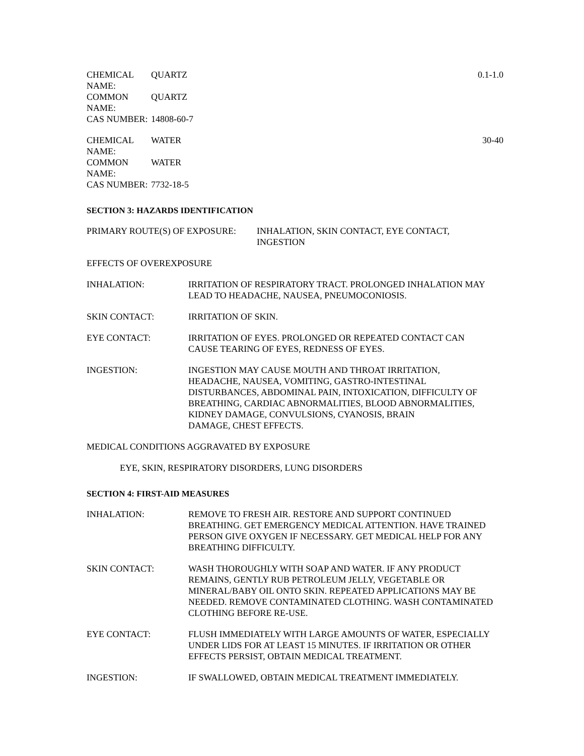CHEMICAL NAME:
QUARTZ 0.1-1.0
COMMON NAME:
QUARTZ
CAS NUMBER: 14808-60-7
CHEMICAL NAME:
WATER 30-40
COMMON NAME:
WATER
CAS NUMBER: 7732-18-5
SECTION 3: HAZARDS IDENTIFICATION
PRIMARY ROUTE(S) OF EXPOSURE: INHALATION, SKIN CONTACT, EYE CONTACT,
INGESTION
EFFECTS OF OVEREXPOSURE
INHALATION: IRRITATION OF RESPIRATORY TRACT. PROLONGED INHALATION MAY LEAD TO HEADACHE, NAUSEA, PNEUMOCONIOSIS.
SKIN CONTACT: IRRITATION OF SKIN.
EYE CONTACT: IRRITATION OF EYES. PROLONGED OR REPEATED CONTACT CAN CAUSE TEARING OF EYES, REDNESS OF EYES.
INGESTION: INGESTION MAY CAUSE MOUTH AND THROAT IRRITATION, HEADACHE, NAUSEA, VOMITING, GASTRO-INTESTINAL DISTURBANCES, ABDOMINAL PAIN, INTOXICATION, DIFFICULTY OF BREATHING, CARDIAC ABNORMALITIES, BLOOD ABNORMALITIES, KIDNEY DAMAGE, CONVULSIONS, CYANOSIS, BRAIN
DAMAGE, CHEST EFFECTS.
MEDICAL CONDITIONS AGGRAVATED BY EXPOSURE
EYE, SKIN, RESPIRATORY DISORDERS, LUNG DISORDERS
SECTION 4: FIRST-AID MEASURES
INHALATION: REMOVE TO FRESH AIR. RESTORE AND SUPPORT CONTINUED BREATHING. GET EMERGENCY MEDICAL ATTENTION. HAVE TRAINED PERSON GIVE OXYGEN IF NECESSARY. GET MEDICAL HELP FOR ANY BREATHING DIFFICULTY.
SKIN CONTACT: WASH THOROUGHLY WITH SOAP AND WATER. IF ANY PRODUCT REMAINS, GENTLY RUB PETROLEUM JELLY, VEGETABLE OR MINERAL/BABY OIL ONTO SKIN. REPEATED APPLICATIONS MAY BE NEEDED. REMOVE CONTAMINATED CLOTHING. WASH CONTAMINATED CLOTHING BEFORE RE-USE.
EYE CONTACT: FLUSH IMMEDIATELY WITH LARGE AMOUNTS OF WATER, ESPECIALLY UNDER LIDS FOR AT LEAST 15 MINUTES. IF IRRITATION OR OTHER EFFECTS PERSIST, OBTAIN MEDICAL TREATMENT.
INGESTION: IF SWALLOWED, OBTAIN MEDICAL TREATMENT IMMEDIATELY.